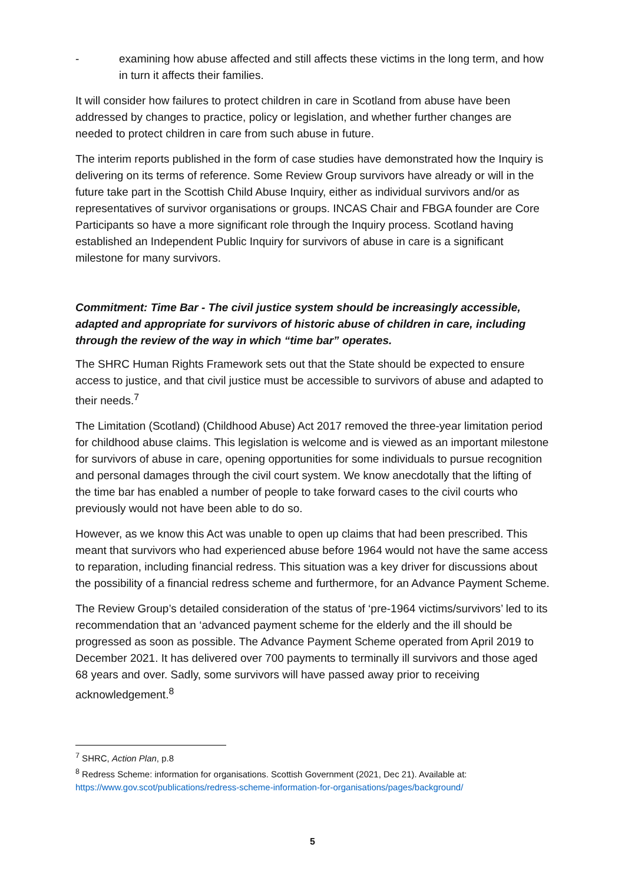- examining how abuse affected and still affects these victims in the long term, and how in turn it affects their families.
It will consider how failures to protect children in care in Scotland from abuse have been addressed by changes to practice, policy or legislation, and whether further changes are needed to protect children in care from such abuse in future.
The interim reports published in the form of case studies have demonstrated how the Inquiry is delivering on its terms of reference. Some Review Group survivors have already or will in the future take part in the Scottish Child Abuse Inquiry, either as individual survivors and/or as representatives of survivor organisations or groups. INCAS Chair and FBGA founder are Core Participants so have a more significant role through the Inquiry process. Scotland having established an Independent Public Inquiry for survivors of abuse in care is a significant milestone for many survivors.
Commitment: Time Bar - The civil justice system should be increasingly accessible, adapted and appropriate for survivors of historic abuse of children in care, including through the review of the way in which “time bar” operates.
The SHRC Human Rights Framework sets out that the State should be expected to ensure access to justice, and that civil justice must be accessible to survivors of abuse and adapted to their needs.<sup>7</sup>
The Limitation (Scotland) (Childhood Abuse) Act 2017 removed the three-year limitation period for childhood abuse claims. This legislation is welcome and is viewed as an important milestone for survivors of abuse in care, opening opportunities for some individuals to pursue recognition and personal damages through the civil court system. We know anecdotally that the lifting of the time bar has enabled a number of people to take forward cases to the civil courts who previously would not have been able to do so.
However, as we know this Act was unable to open up claims that had been prescribed. This meant that survivors who had experienced abuse before 1964 would not have the same access to reparation, including financial redress. This situation was a key driver for discussions about the possibility of a financial redress scheme and furthermore, for an Advance Payment Scheme.
The Review Group’s detailed consideration of the status of ‘pre-1964 victims/survivors’ led to its recommendation that an ‘advanced payment scheme for the elderly and the ill should be progressed as soon as possible. The Advance Payment Scheme operated from April 2019 to December 2021. It has delivered over 700 payments to terminally ill survivors and those aged 68 years and over. Sadly, some survivors will have passed away prior to receiving acknowledgement.<sup>8</sup>
<sup>7</sup> SHRC, Action Plan, p.8
<sup>8</sup> Redress Scheme: information for organisations. Scottish Government (2021, Dec 21). Available at: https://www.gov.scot/publications/redress-scheme-information-for-organisations/pages/background/
5